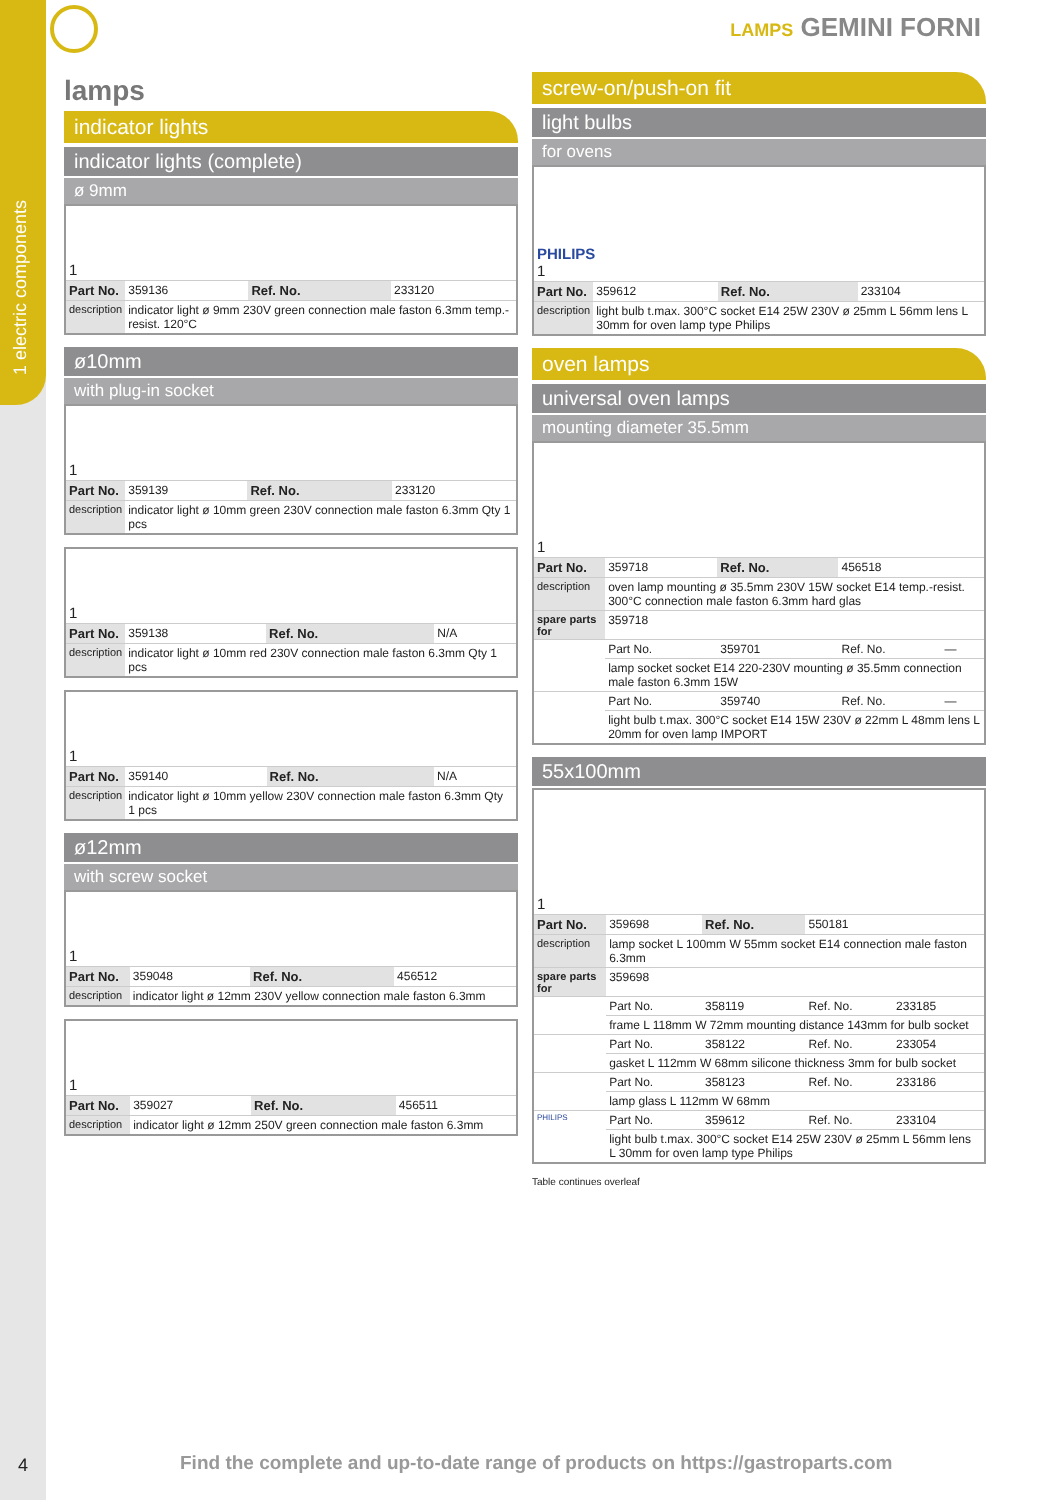1 electric components
LAMPS GEMINI FORNI
lamps
indicator lights
indicator lights (complete)
ø 9mm
| 1 | | | |
| Part No. | 359136 | Ref. No. | 233120 |
| description | indicator light ø 9mm 230V green connection male faston 6.3mm temp.-resist. 120°C | | |
ø10mm
with plug-in socket
| 1 | | | |
| Part No. | 359139 | Ref. No. | 233120 |
| description | indicator light ø 10mm green 230V connection male faston 6.3mm Qty 1 pcs | | |
| 1 | | | |
| Part No. | 359138 | Ref. No. | N/A |
| description | indicator light ø 10mm red 230V connection male faston 6.3mm Qty 1 pcs | | |
| 1 | | | |
| Part No. | 359140 | Ref. No. | N/A |
| description | indicator light ø 10mm yellow 230V connection male faston 6.3mm Qty 1 pcs | | |
ø12mm
with screw socket
| 1 | | | |
| Part No. | 359048 | Ref. No. | 456512 |
| description | indicator light ø 12mm 230V yellow connection male faston 6.3mm | | |
| 1 | | | |
| Part No. | 359027 | Ref. No. | 456511 |
| description | indicator light ø 12mm 250V green connection male faston 6.3mm | | |
screw-on/push-on fit
light bulbs
for ovens
| PHILIPS 1 | | | |
| Part No. | 359612 | Ref. No. | 233104 |
| description | light bulb t.max. 300°C socket E14 25W 230V ø 25mm L 56mm lens L 30mm for oven lamp type Philips | | |
oven lamps
universal oven lamps
mounting diameter 35.5mm
| 1 | | | | |
| Part No. | 359718 | Ref. No. | 456518 | |
| description | oven lamp mounting ø 35.5mm 230V 15W socket E14 temp.-resist. 300°C connection male faston 6.3mm hard glas | | | |
| spare parts for | 359718 | | | |
| | Part No. | 359701 | Ref. No. | — |
| | lamp socket socket E14 220-230V mounting ø 35.5mm connection male faston 6.3mm 15W | | | |
| | Part No. | 359740 | Ref. No. | — |
| | light bulb t.max. 300°C socket E14 15W 230V ø 22mm L 48mm lens L 20mm for oven lamp IMPORT | | | |
55x100mm
| 1 | | | | |
| Part No. | 359698 | Ref. No. | 550181 | |
| description | lamp socket L 100mm W 55mm socket E14 connection male faston 6.3mm | | | |
| spare parts for | 359698 | | | |
| | Part No. | 358119 | Ref. No. | 233185 |
| | frame L 118mm W 72mm mounting distance 143mm for bulb socket | | | |
| | Part No. | 358122 | Ref. No. | 233054 |
| | gasket L 112mm W 68mm silicone thickness 3mm for bulb socket | | | |
| | Part No. | 358123 | Ref. No. | 233186 |
| | lamp glass L 112mm W 68mm | | | |
| PHILIPS | Part No. | 359612 | Ref. No. | 233104 |
| | light bulb t.max. 300°C socket E14 25W 230V ø 25mm L 56mm lens L 30mm for oven lamp type Philips | | | |
Table continues overleaf
4
Find the complete and up-to-date range of products on https://gastroparts.com